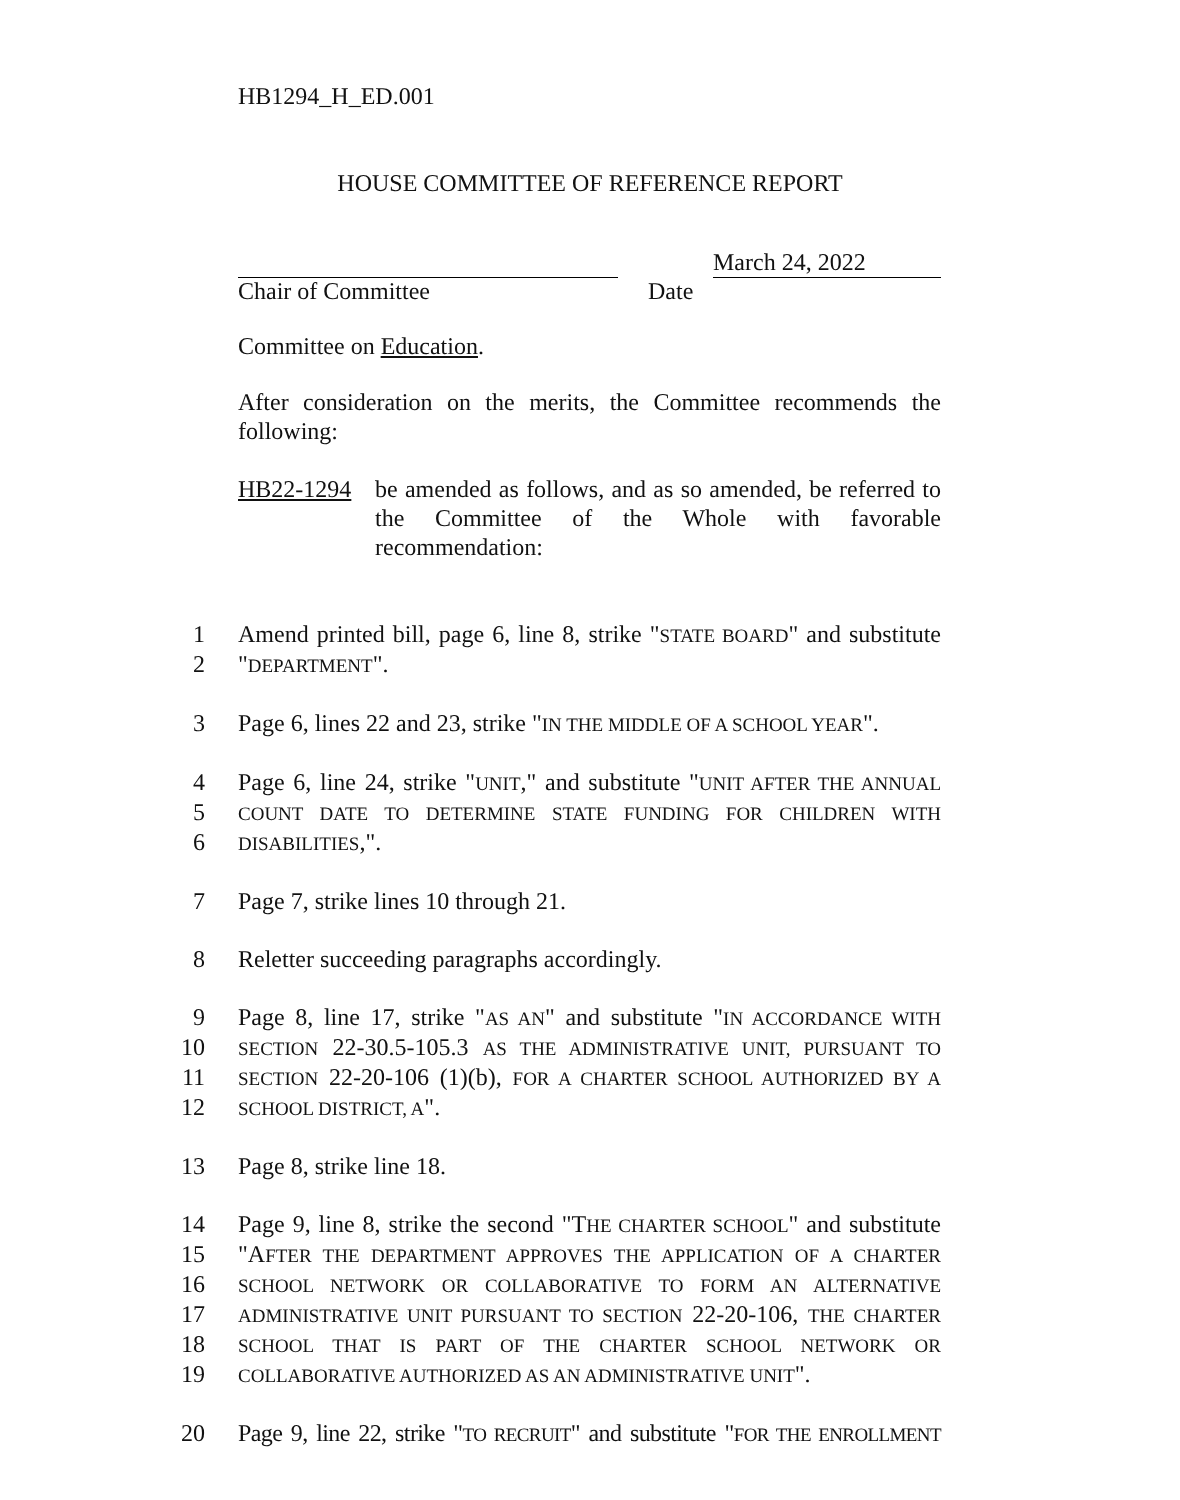HB1294_H_ED.001
HOUSE COMMITTEE OF REFERENCE REPORT
March 24, 2022
Chair of Committee Date
Committee on Education.
After consideration on the merits, the Committee recommends the following:
HB22-1294 be amended as follows, and as so amended, be referred to the Committee of the Whole with favorable recommendation:
1 Amend printed bill, page 6, line 8, strike "STATE BOARD" and substitute
2 "DEPARTMENT".
3 Page 6, lines 22 and 23, strike "IN THE MIDDLE OF A SCHOOL YEAR".
4 Page 6, line 24, strike "UNIT," and substitute "UNIT AFTER THE ANNUAL
5 COUNT DATE TO DETERMINE STATE FUNDING FOR CHILDREN WITH
6 DISABILITIES,".
7 Page 7, strike lines 10 through 21.
8 Reletter succeeding paragraphs accordingly.
9 Page 8, line 17, strike "AS AN" and substitute "IN ACCORDANCE WITH
10 SECTION 22-30.5-105.3 AS THE ADMINISTRATIVE UNIT, PURSUANT TO
11 SECTION 22-20-106 (1)(b), FOR A CHARTER SCHOOL AUTHORIZED BY A
12 SCHOOL DISTRICT, A".
13 Page 8, strike line 18.
14 Page 9, line 8, strike the second "THE CHARTER SCHOOL" and substitute
15 "AFTER THE DEPARTMENT APPROVES THE APPLICATION OF A CHARTER
16 SCHOOL NETWORK OR COLLABORATIVE TO FORM AN ALTERNATIVE
17 ADMINISTRATIVE UNIT PURSUANT TO SECTION 22-20-106, THE CHARTER
18 SCHOOL THAT IS PART OF THE CHARTER SCHOOL NETWORK OR
19 COLLABORATIVE AUTHORIZED AS AN ADMINISTRATIVE UNIT".
20 Page 9, line 22, strike "TO RECRUIT" and substitute "FOR THE ENROLLMENT